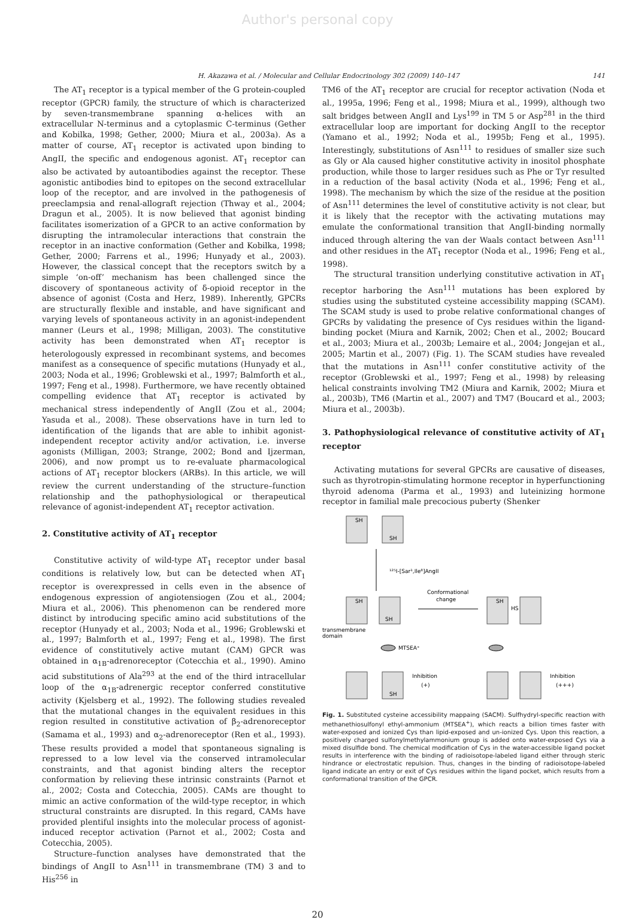Author's personal copy
H. Akazawa et al. / Molecular and Cellular Endocrinology 302 (2009) 140–147 141
The AT<sub>1</sub> receptor is a typical member of the G protein-coupled receptor (GPCR) family, the structure of which is characterized by seven-transmembrane spanning α-helices with an extracellular N-terminus and a cytoplasmic C-terminus (Gether and Kobilka, 1998; Gether, 2000; Miura et al., 2003a). As a matter of course, AT<sub>1</sub> receptor is activated upon binding to AngII, the specific and endogenous agonist. AT<sub>1</sub> receptor can also be activated by autoantibodies against the receptor. These agonistic antibodies bind to epitopes on the second extracellular loop of the receptor, and are involved in the pathogenesis of preeclampsia and renal-allograft rejection (Thway et al., 2004; Dragun et al., 2005). It is now believed that agonist binding facilitates isomerization of a GPCR to an active conformation by disrupting the intramolecular interactions that constrain the receptor in an inactive conformation (Gether and Kobilka, 1998; Gether, 2000; Farrens et al., 1996; Hunyady et al., 2003). However, the classical concept that the receptors switch by a simple ‘on-off’ mechanism has been challenged since the discovery of spontaneous activity of δ-opioid receptor in the absence of agonist (Costa and Herz, 1989). Inherently, GPCRs are structurally flexible and instable, and have significant and varying levels of spontaneous activity in an agonist-independent manner (Leurs et al., 1998; Milligan, 2003). The constitutive activity has been demonstrated when AT<sub>1</sub> receptor is heterologously expressed in recombinant systems, and becomes manifest as a consequence of specific mutations (Hunyady et al., 2003; Noda et al., 1996; Groblewski et al., 1997; Balmforth et al., 1997; Feng et al., 1998). Furthermore, we have recently obtained compelling evidence that AT<sub>1</sub> receptor is activated by mechanical stress independently of AngII (Zou et al., 2004; Yasuda et al., 2008). These observations have in turn led to identification of the ligands that are able to inhibit agonist-independent receptor activity and/or activation, i.e. inverse agonists (Milligan, 2003; Strange, 2002; Bond and Ijzerman, 2006), and now prompt us to re-evaluate pharmacological actions of AT<sub>1</sub> receptor blockers (ARBs). In this article, we will review the current understanding of the structure–function relationship and the pathophysiological or therapeutical relevance of agonist-independent AT<sub>1</sub> receptor activation.
2. Constitutive activity of AT<sub>1</sub> receptor
Constitutive activity of wild-type AT<sub>1</sub> receptor under basal conditions is relatively low, but can be detected when AT<sub>1</sub> receptor is overexpressed in cells even in the absence of endogenous expression of angiotensiogen (Zou et al., 2004; Miura et al., 2006). This phenomenon can be rendered more distinct by introducing specific amino acid substitutions of the receptor (Hunyady et al., 2003; Noda et al., 1996; Groblewski et al., 1997; Balmforth et al., 1997; Feng et al., 1998). The first evidence of constitutively active mutant (CAM) GPCR was obtained in α<sub>1B</sub>-adrenoreceptor (Cotecchia et al., 1990). Amino acid substitutions of Ala<sup>293</sup> at the end of the third intracellular loop of the α<sub>1B</sub>-adrenergic receptor conferred constitutive activity (Kjelsberg et al., 1992). The following studies revealed that the mutational changes in the equivalent residues in this region resulted in constitutive activation of β<sub>2</sub>-adrenoreceptor (Samama et al., 1993) and α<sub>2</sub>-adrenoreceptor (Ren et al., 1993). These results provided a model that spontaneous signaling is repressed to a low level via the conserved intramolecular constraints, and that agonist binding alters the receptor conformation by relieving these intrinsic constraints (Parnot et al., 2002; Costa and Cotecchia, 2005). CAMs are thought to mimic an active conformation of the wild-type receptor, in which structural constraints are disrupted. In this regard, CAMs have provided plentiful insights into the molecular process of agonist-induced receptor activation (Parnot et al., 2002; Costa and Cotecchia, 2005).
Structure–function analyses have demonstrated that the bindings of AngII to Asn<sup>111</sup> in transmembrane (TM) 3 and to His<sup>256</sup> in
TM6 of the AT<sub>1</sub> receptor are crucial for receptor activation (Noda et al., 1995a, 1996; Feng et al., 1998; Miura et al., 1999), although two salt bridges between AngII and Lys<sup>199</sup> in TM 5 or Asp<sup>281</sup> in the third extracellular loop are important for docking AngII to the receptor (Yamano et al., 1992; Noda et al., 1995b; Feng et al., 1995). Interestingly, substitutions of Asn<sup>111</sup> to residues of smaller size such as Gly or Ala caused higher constitutive activity in inositol phosphate production, while those to larger residues such as Phe or Tyr resulted in a reduction of the basal activity (Noda et al., 1996; Feng et al., 1998). The mechanism by which the size of the residue at the position of Asn<sup>111</sup> determines the level of constitutive activity is not clear, but it is likely that the receptor with the activating mutations may emulate the conformational transition that AngII-binding normally induced through altering the van der Waals contact between Asn<sup>111</sup> and other residues in the AT<sub>1</sub> receptor (Noda et al., 1996; Feng et al., 1998).
The structural transition underlying constitutive activation in AT<sub>1</sub> receptor harboring the Asn<sup>111</sup> mutations has been explored by studies using the substituted cysteine accessibility mapping (SCAM). The SCAM study is used to probe relative conformational changes of GPCRs by validating the presence of Cys residues within the ligand-binding pocket (Miura and Karnik, 2002; Chen et al., 2002; Boucard et al., 2003; Miura et al., 2003b; Lemaire et al., 2004; Jongejan et al., 2005; Martin et al., 2007) (Fig. 1). The SCAM studies have revealed that the mutations in Asn<sup>111</sup> confer constitutive activity of the receptor (Groblewski et al., 1997; Feng et al., 1998) by releasing helical constraints involving TM2 (Miura and Karnik, 2002; Miura et al., 2003b), TM6 (Martin et al., 2007) and TM7 (Boucard et al., 2003; Miura et al., 2003b).
3. Pathophysiological relevance of constitutive activity of AT<sub>1</sub> receptor
Activating mutations for several GPCRs are causative of diseases, such as thyrotropin-stimulating hormone receptor in hyperfunctioning thyroid adenoma (Parma et al., 1993) and luteinizing hormone receptor in familial male precocious puberty (Shenker
SH
SH
¹²⁵I-[Sar¹,Ile⁸]AngII
SH
SH
Conformational
change
SH
HS
transmembrane
domain
MTSEA⁺
Inhibition
(+)
Inhibition
(+++)
SH
Fig. 1. Substituted cysteine accessibility mappaing (SACM). Sulfhydryl-specific reaction with methanethiosulfonyl ethyl-ammonium (MTSEA<sup>+</sup>), which reacts a billion times faster with water-exposed and ionized Cys than lipid-exposed and un-ionized Cys. Upon this reaction, a positively charged sulfonylmethylammonium group is added onto water-exposed Cys via a mixed disulfide bond. The chemical modification of Cys in the water-accessible ligand pocket results in interference with the binding of radioisotope-labeled ligand either through steric hindrance or electrostatic repulsion. Thus, changes in the binding of radioisotope-labeled ligand indicate an entry or exit of Cys residues within the ligand pocket, which results from a conformational transition of the GPCR.
20